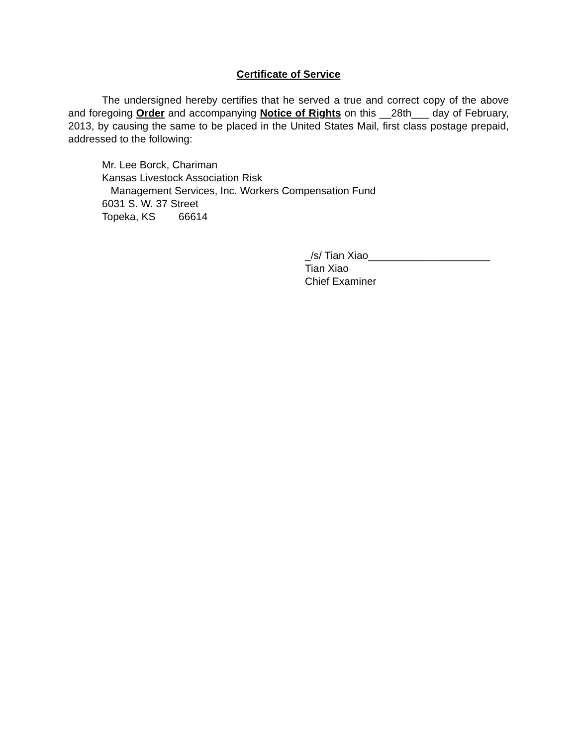Certificate of Service
The undersigned hereby certifies that he served a true and correct copy of the above and foregoing Order and accompanying Notice of Rights on this __28th___ day of February, 2013, by causing the same to be placed in the United States Mail, first class postage prepaid, addressed to the following:
Mr. Lee Borck, Chariman
Kansas Livestock Association Risk
Management Services, Inc. Workers Compensation Fund
6031 S. W. 37 Street
Topeka, KS 66614
_/s/ Tian Xiao_____________________
Tian Xiao
Chief Examiner